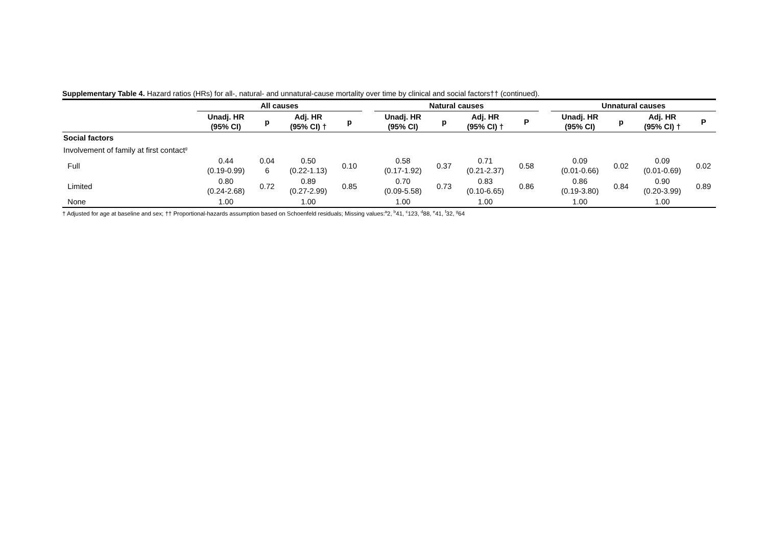Supplementary Table 4. Hazard ratios (HRs) for all-, natural- and unnatural-cause mortality over time by clinical and social factors†† (continued).
| | All causes | | | | | Natural causes | | | | | Unnatural causes | | | |
| --- | --- | --- | --- | --- | --- | --- | --- | --- | --- | --- | --- | --- | --- | --- |
| | Unadj. HR (95% CI) | p | Adj. HR (95% CI) † | p | | Unadj. HR (95% CI) | p | Adj. HR (95% CI) † | P | | Unadj. HR (95% CI) | p | Adj. HR (95% CI) † | P |
| Social factors | | | | | | | | | | | | | | |
| Involvement of family at first contact<sup>g</sup> | | | | | | | | | | | | | | |
| Full | 0.44 (0.19-0.99) | 0.04 6 | 0.50 (0.22-1.13) | 0.10 | | 0.58 (0.17-1.92) | 0.37 | 0.71 (0.21-2.37) | 0.58 | | 0.09 (0.01-0.66) | 0.02 | 0.09 (0.01-0.69) | 0.02 |
| Limited | 0.80 (0.24-2.68) | 0.72 | 0.89 (0.27-2.99) | 0.85 | | 0.70 (0.09-5.58) | 0.73 | 0.83 (0.10-6.65) | 0.86 | | 0.86 (0.19-3.80) | 0.84 | 0.90 (0.20-3.99) | 0.89 |
| None | 1.00 | | 1.00 | | | 1.00 | | 1.00 | | | 1.00 | | 1.00 | |
† Adjusted for age at baseline and sex; †† Proportional-hazards assumption based on Schoenfeld residuals; Missing values:<sup>a</sup>2, <sup>b</sup>41, <sup>c</sup>123, <sup>d</sup>88, <sup>e</sup>41, <sup>f</sup>32, <sup>g</sup>64